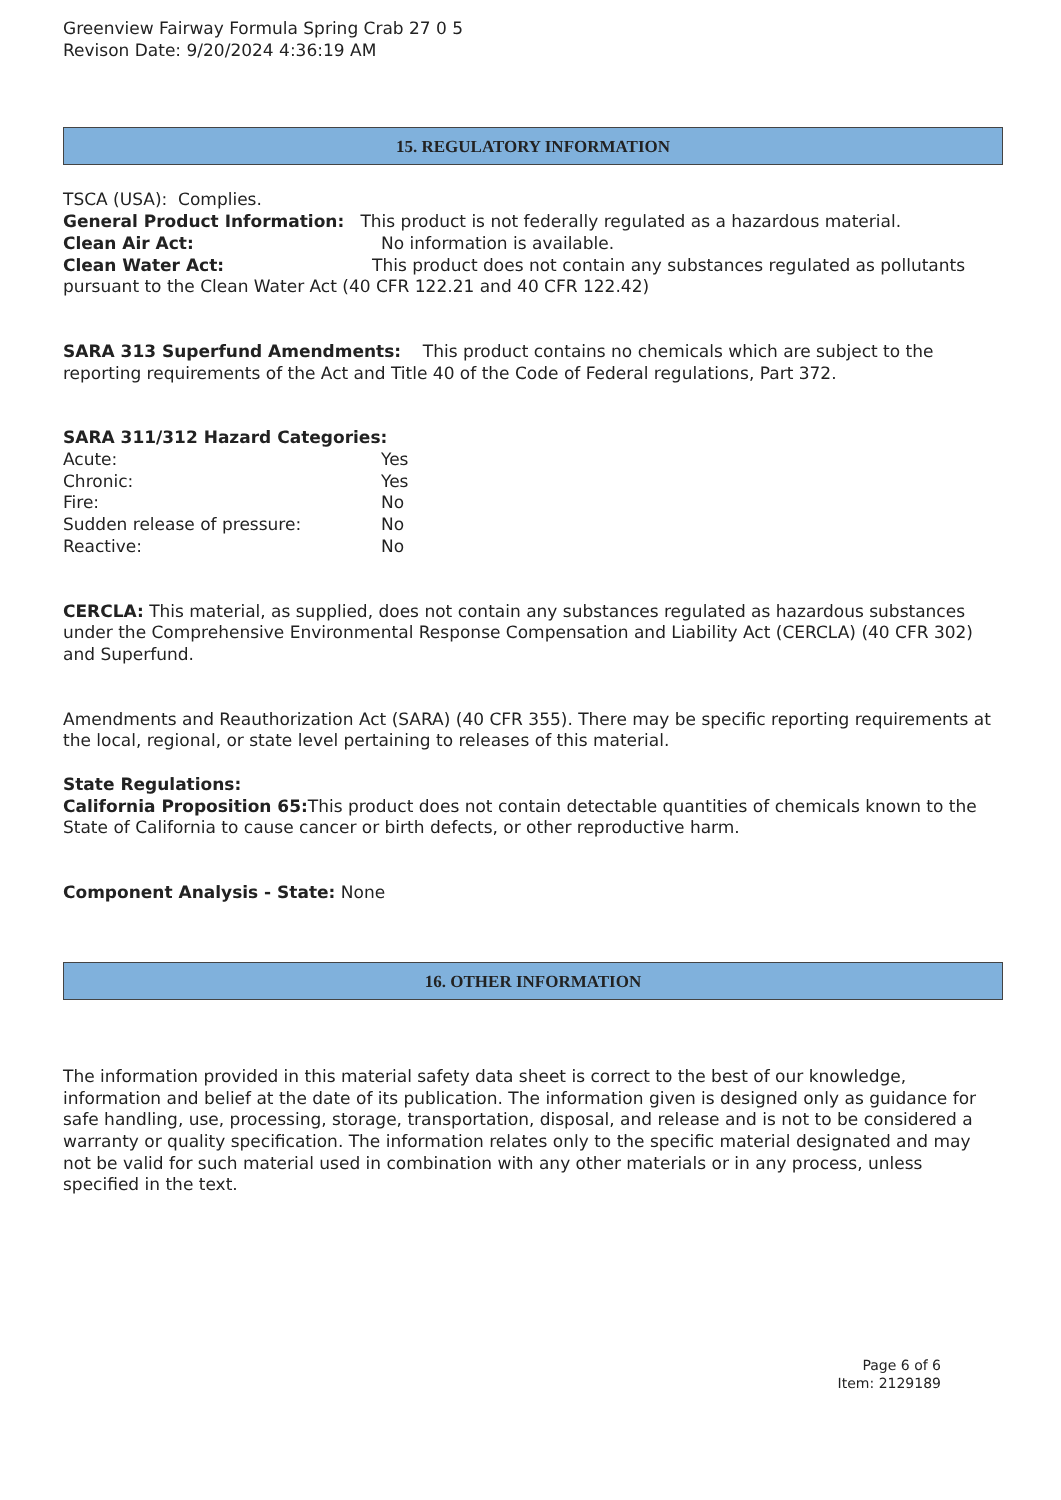Greenview Fairway Formula Spring Crab 27 0 5
Revison Date: 9/20/2024 4:36:19 AM
15. REGULATORY INFORMATION
TSCA (USA): Complies.
General Product Information: This product is not federally regulated as a hazardous material.
Clean Air Act: No information is available.
Clean Water Act: This product does not contain any substances regulated as pollutants pursuant to the Clean Water Act (40 CFR 122.21 and 40 CFR 122.42)
SARA 313 Superfund Amendments: This product contains no chemicals which are subject to the reporting requirements of the Act and Title 40 of the Code of Federal regulations, Part 372.
SARA 311/312 Hazard Categories:
Acute: Yes
Chronic: Yes
Fire: No
Sudden release of pressure: No
Reactive: No
CERCLA: This material, as supplied, does not contain any substances regulated as hazardous substances under the Comprehensive Environmental Response Compensation and Liability Act (CERCLA) (40 CFR 302) and Superfund.
Amendments and Reauthorization Act (SARA) (40 CFR 355). There may be specific reporting requirements at the local, regional, or state level pertaining to releases of this material.
State Regulations:
California Proposition 65: This product does not contain detectable quantities of chemicals known to the State of California to cause cancer or birth defects, or other reproductive harm.
Component Analysis - State: None
16. OTHER INFORMATION
The information provided in this material safety data sheet is correct to the best of our knowledge, information and belief at the date of its publication. The information given is designed only as guidance for safe handling, use, processing, storage, transportation, disposal, and release and is not to be considered a warranty or quality specification. The information relates only to the specific material designated and may not be valid for such material used in combination with any other materials or in any process, unless specified in the text.
Page 6 of 6
Item: 2129189